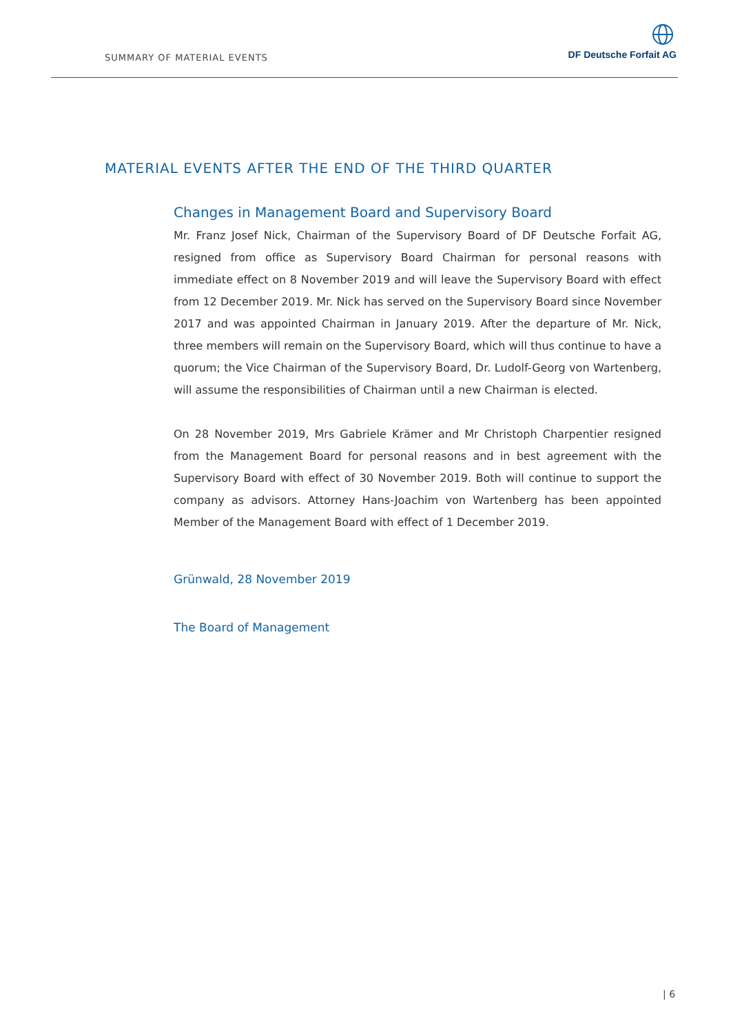SUMMARY OF MATERIAL EVENTS
DF Deutsche Forfait AG
MATERIAL EVENTS AFTER THE END OF THE THIRD QUARTER
Changes in Management Board and Supervisory Board
Mr. Franz Josef Nick, Chairman of the Supervisory Board of DF Deutsche Forfait AG, resigned from office as Supervisory Board Chairman for personal reasons with immediate effect on 8 November 2019 and will leave the Supervisory Board with effect from 12 December 2019. Mr. Nick has served on the Supervisory Board since November 2017 and was appointed Chairman in January 2019. After the departure of Mr. Nick, three members will remain on the Supervisory Board, which will thus continue to have a quorum; the Vice Chairman of the Supervisory Board, Dr. Ludolf-Georg von Wartenberg, will assume the responsibilities of Chairman until a new Chairman is elected.
On 28 November 2019, Mrs Gabriele Krämer and Mr Christoph Charpentier resigned from the Management Board for personal reasons and in best agreement with the Supervisory Board with effect of 30 November 2019. Both will continue to support the company as advisors. Attorney Hans-Joachim von Wartenberg has been appointed Member of the Management Board with effect of 1 December 2019.
Grünwald, 28 November 2019
The Board of Management
| 6